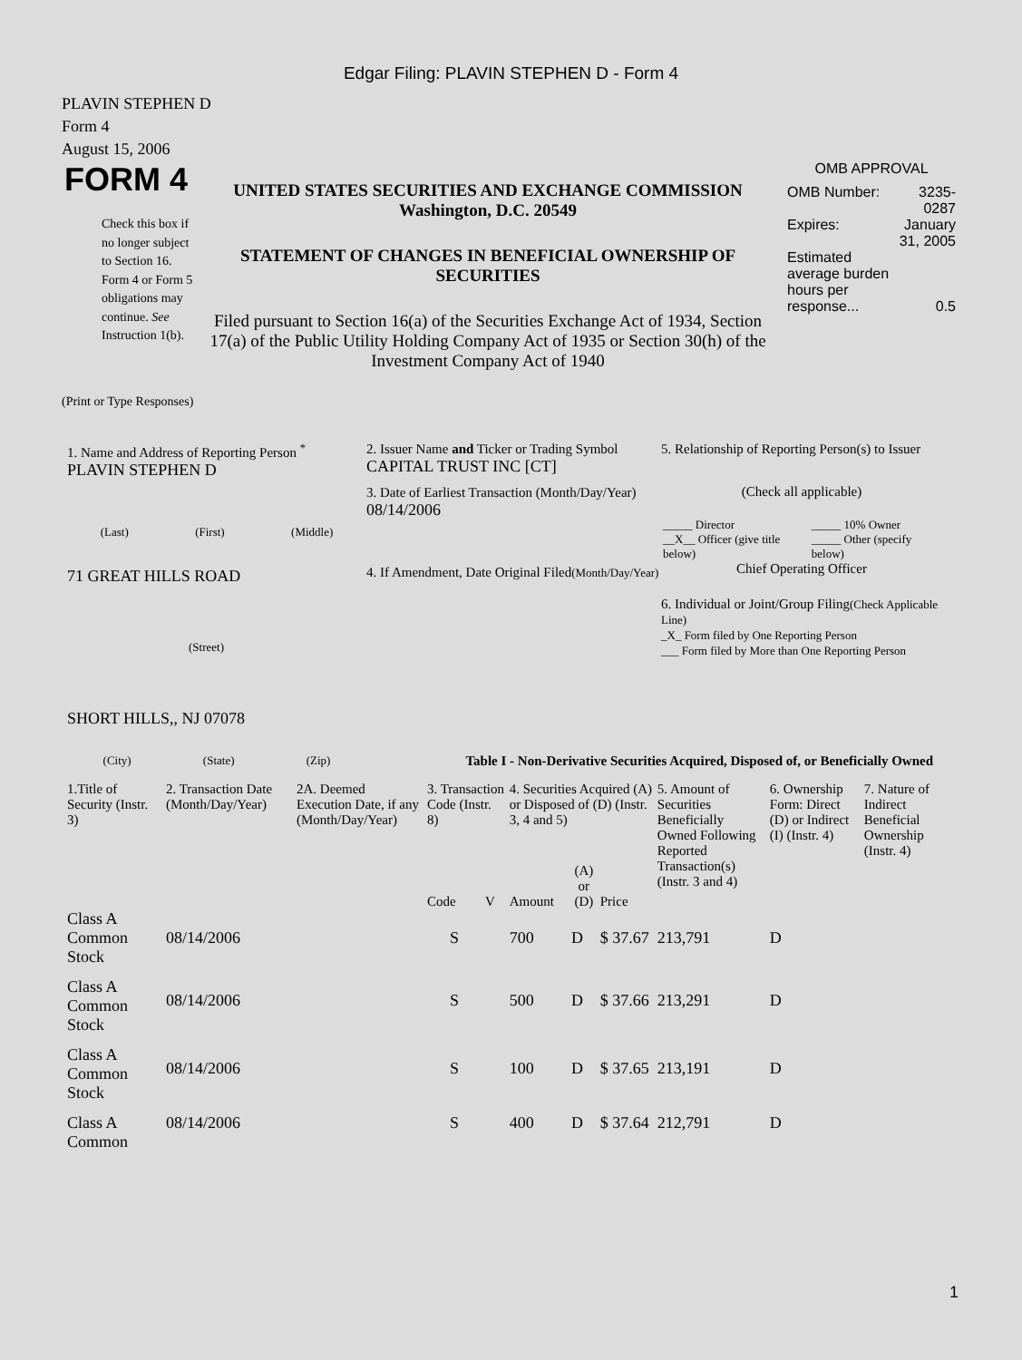Edgar Filing: PLAVIN STEPHEN D - Form 4
PLAVIN STEPHEN D
Form 4
August 15, 2006
FORM 4
Check this box if no longer subject to Section 16. Form 4 or Form 5 obligations may continue. See Instruction 1(b).
UNITED STATES SECURITIES AND EXCHANGE COMMISSION
Washington, D.C. 20549
STATEMENT OF CHANGES IN BENEFICIAL OWNERSHIP OF SECURITIES
Filed pursuant to Section 16(a) of the Securities Exchange Act of 1934, Section 17(a) of the Public Utility Holding Company Act of 1935 or Section 30(h) of the Investment Company Act of 1940
OMB APPROVAL
| OMB Number: | 3235-0287 |
| Expires: | January 31, 2005 |
| Estimated average burden hours per response... | 0.5 |
(Print or Type Responses)
1. Name and Address of Reporting Person <sup>*</sup>
PLAVIN STEPHEN D
(Last) (First) (Middle)
71 GREAT HILLS ROAD
(Street)
SHORT HILLS,, NJ 07078
(City) (State) (Zip)
2. Issuer Name and Ticker or Trading Symbol
CAPITAL TRUST INC [CT]
3. Date of Earliest Transaction (Month/Day/Year)
08/14/2006
4. If Amendment, Date Original Filed(Month/Day/Year)
5. Relationship of Reporting Person(s) to Issuer
(Check all applicable)
| _____ Director | _____ 10% Owner |
| __X__ Officer (give title below) | _____ Other (specify below) |
Chief Operating Officer
6. Individual or Joint/Group Filing(Check Applicable Line)
_X_ Form filed by One Reporting Person
___ Form filed by More than One Reporting Person
Table I - Non-Derivative Securities Acquired, Disposed of, or Beneficially Owned
| 1.Title of Security (Instr. 3) | 2. Transaction Date (Month/Day/Year) | 2A. Deemed Execution Date, if any (Month/Day/Year) | 3. Transaction Code (Instr. 8) | | 4. Securities Acquired (A) or Disposed of (D) (Instr. 3, 4 and 5) | | | 5. Amount of Securities Beneficially Owned Following Reported Transaction(s) (Instr. 3 and 4) | 6. Ownership Form: Direct (D) or Indirect (I) (Instr. 4) | 7. Nature of Indirect Beneficial Ownership (Instr. 4) |
| --- | --- | --- | --- | --- | --- | --- | --- | --- | --- | --- |
| | | | Code | V | Amount | (A) or (D) | Price | | | |
| Class A Common Stock | 08/14/2006 | | S | | 700 | D | $ 37.67 | 213,791 | D | |
| Class A Common Stock | 08/14/2006 | | S | | 500 | D | $ 37.66 | 213,291 | D | |
| Class A Common Stock | 08/14/2006 | | S | | 100 | D | $ 37.65 | 213,191 | D | |
| Class A Common | 08/14/2006 | | S | | 400 | D | $ 37.64 | 212,791 | D | |
1